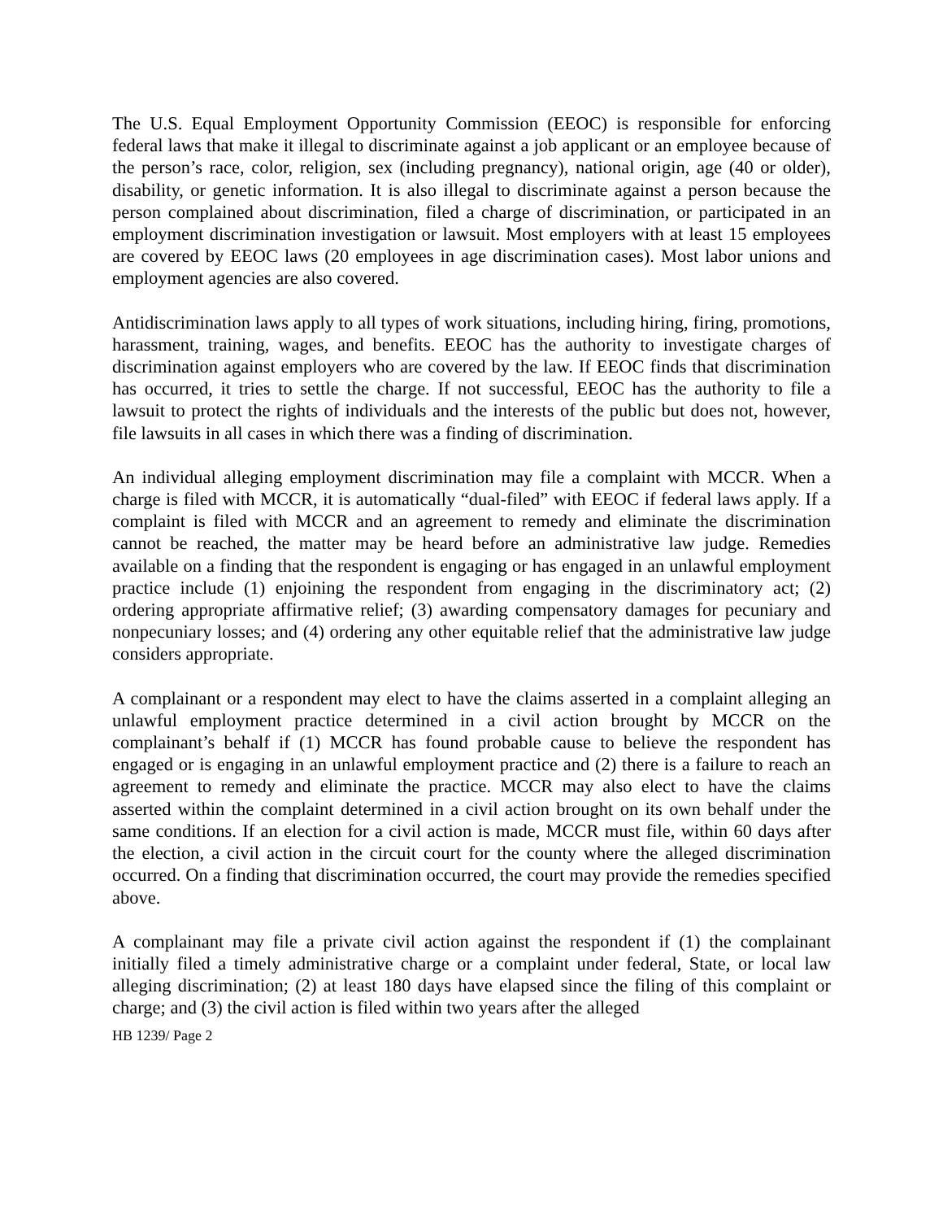The U.S. Equal Employment Opportunity Commission (EEOC) is responsible for enforcing federal laws that make it illegal to discriminate against a job applicant or an employee because of the person’s race, color, religion, sex (including pregnancy), national origin, age (40 or older), disability, or genetic information. It is also illegal to discriminate against a person because the person complained about discrimination, filed a charge of discrimination, or participated in an employment discrimination investigation or lawsuit. Most employers with at least 15 employees are covered by EEOC laws (20 employees in age discrimination cases). Most labor unions and employment agencies are also covered.
Antidiscrimination laws apply to all types of work situations, including hiring, firing, promotions, harassment, training, wages, and benefits. EEOC has the authority to investigate charges of discrimination against employers who are covered by the law. If EEOC finds that discrimination has occurred, it tries to settle the charge. If not successful, EEOC has the authority to file a lawsuit to protect the rights of individuals and the interests of the public but does not, however, file lawsuits in all cases in which there was a finding of discrimination.
An individual alleging employment discrimination may file a complaint with MCCR. When a charge is filed with MCCR, it is automatically “dual-filed” with EEOC if federal laws apply. If a complaint is filed with MCCR and an agreement to remedy and eliminate the discrimination cannot be reached, the matter may be heard before an administrative law judge. Remedies available on a finding that the respondent is engaging or has engaged in an unlawful employment practice include (1) enjoining the respondent from engaging in the discriminatory act; (2) ordering appropriate affirmative relief; (3) awarding compensatory damages for pecuniary and nonpecuniary losses; and (4) ordering any other equitable relief that the administrative law judge considers appropriate.
A complainant or a respondent may elect to have the claims asserted in a complaint alleging an unlawful employment practice determined in a civil action brought by MCCR on the complainant’s behalf if (1) MCCR has found probable cause to believe the respondent has engaged or is engaging in an unlawful employment practice and (2) there is a failure to reach an agreement to remedy and eliminate the practice. MCCR may also elect to have the claims asserted within the complaint determined in a civil action brought on its own behalf under the same conditions. If an election for a civil action is made, MCCR must file, within 60 days after the election, a civil action in the circuit court for the county where the alleged discrimination occurred. On a finding that discrimination occurred, the court may provide the remedies specified above.
A complainant may file a private civil action against the respondent if (1) the complainant initially filed a timely administrative charge or a complaint under federal, State, or local law alleging discrimination; (2) at least 180 days have elapsed since the filing of this complaint or charge; and (3) the civil action is filed within two years after the alleged
HB 1239/ Page 2